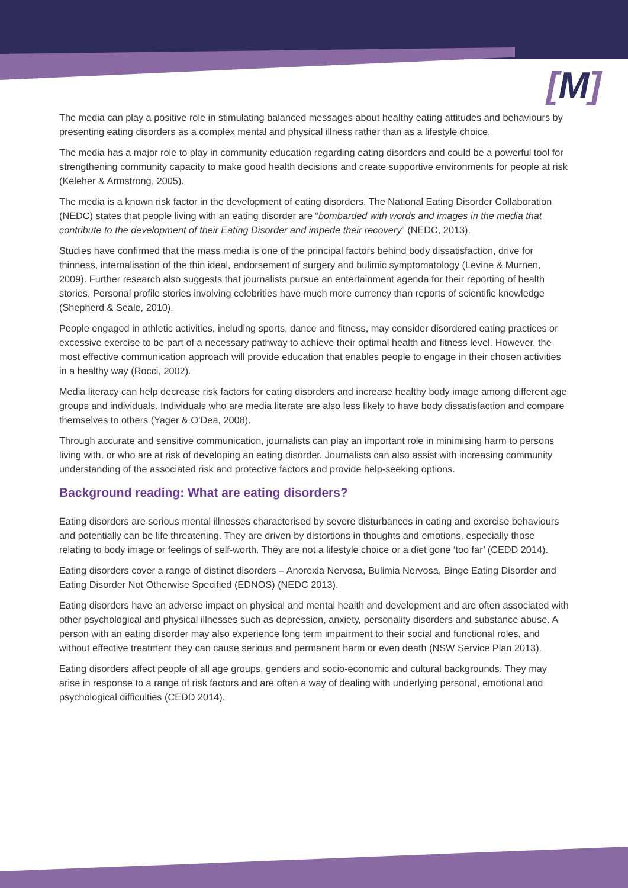[M]
The media can play a positive role in stimulating balanced messages about healthy eating attitudes and behaviours by presenting eating disorders as a complex mental and physical illness rather than as a lifestyle choice.
The media has a major role to play in community education regarding eating disorders and could be a powerful tool for strengthening community capacity to make good health decisions and create supportive environments for people at risk (Keleher & Armstrong, 2005).
The media is a known risk factor in the development of eating disorders. The National Eating Disorder Collaboration (NEDC) states that people living with an eating disorder are “bombarded with words and images in the media that contribute to the development of their Eating Disorder and impede their recovery” (NEDC, 2013).
Studies have confirmed that the mass media is one of the principal factors behind body dissatisfaction, drive for thinness, internalisation of the thin ideal, endorsement of surgery and bulimic symptomatology (Levine & Murnen, 2009). Further research also suggests that journalists pursue an entertainment agenda for their reporting of health stories. Personal profile stories involving celebrities have much more currency than reports of scientific knowledge (Shepherd & Seale, 2010).
People engaged in athletic activities, including sports, dance and fitness, may consider disordered eating practices or excessive exercise to be part of a necessary pathway to achieve their optimal health and fitness level. However, the most effective communication approach will provide education that enables people to engage in their chosen activities in a healthy way (Rocci, 2002).
Media literacy can help decrease risk factors for eating disorders and increase healthy body image among different age groups and individuals. Individuals who are media literate are also less likely to have body dissatisfaction and compare themselves to others (Yager & O’Dea, 2008).
Through accurate and sensitive communication, journalists can play an important role in minimising harm to persons living with, or who are at risk of developing an eating disorder. Journalists can also assist with increasing community understanding of the associated risk and protective factors and provide help-seeking options.
Background reading: What are eating disorders?
Eating disorders are serious mental illnesses characterised by severe disturbances in eating and exercise behaviours and potentially can be life threatening. They are driven by distortions in thoughts and emotions, especially those relating to body image or feelings of self-worth. They are not a lifestyle choice or a diet gone ‘too far’ (CEDD 2014).
Eating disorders cover a range of distinct disorders – Anorexia Nervosa, Bulimia Nervosa, Binge Eating Disorder and Eating Disorder Not Otherwise Specified (EDNOS) (NEDC 2013).
Eating disorders have an adverse impact on physical and mental health and development and are often associated with other psychological and physical illnesses such as depression, anxiety, personality disorders and substance abuse. A person with an eating disorder may also experience long term impairment to their social and functional roles, and without effective treatment they can cause serious and permanent harm or even death (NSW Service Plan 2013).
Eating disorders affect people of all age groups, genders and socio-economic and cultural backgrounds. They may arise in response to a range of risk factors and are often a way of dealing with underlying personal, emotional and psychological difficulties (CEDD 2014).